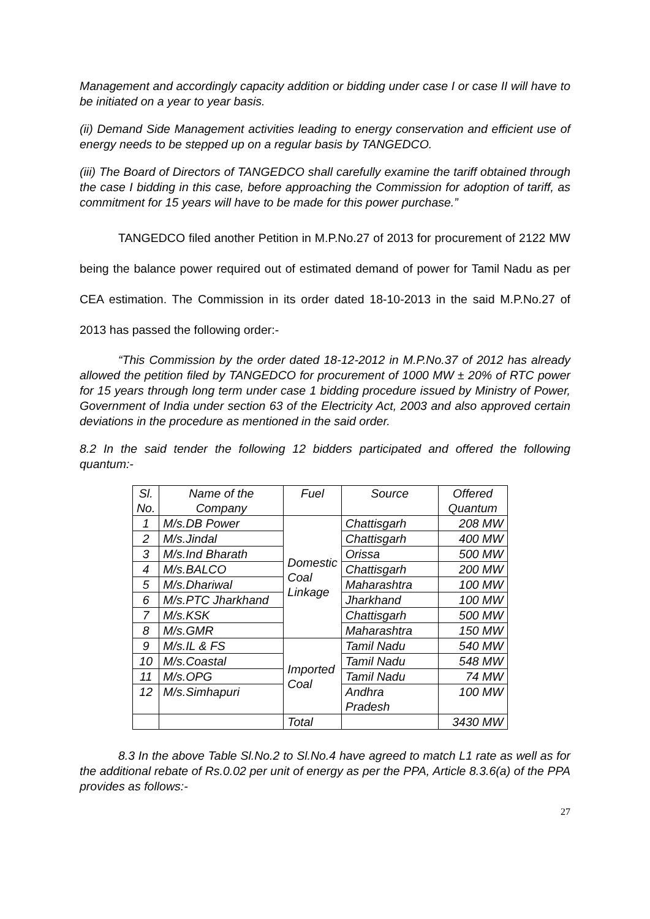Management and accordingly capacity addition or bidding under case I or case II will have to be initiated on a year to year basis.
(ii) Demand Side Management activities leading to energy conservation and efficient use of energy needs to be stepped up on a regular basis by TANGEDCO.
(iii) The Board of Directors of TANGEDCO shall carefully examine the tariff obtained through the case I bidding in this case, before approaching the Commission for adoption of tariff, as commitment for 15 years will have to be made for this power purchase.”
TANGEDCO filed another Petition in M.P.No.27 of 2013 for procurement of 2122 MW being the balance power required out of estimated demand of power for Tamil Nadu as per CEA estimation. The Commission in its order dated 18-10-2013 in the said M.P.No.27 of 2013 has passed the following order:-
“This Commission by the order dated 18-12-2012 in M.P.No.37 of 2012 has already allowed the petition filed by TANGEDCO for procurement of 1000 MW ± 20% of RTC power for 15 years through long term under case 1 bidding procedure issued by Ministry of Power, Government of India under section 63 of the Electricity Act, 2003 and also approved certain deviations in the procedure as mentioned in the said order.
8.2 In the said tender the following 12 bidders participated and offered the following quantum:-
| Sl. No. | Name of the Company | Fuel | Source | Offered Quantum |
| 1 | M/s.DB Power | Domestic Coal Linkage | Chattisgarh | 208 MW |
| 2 | M/s.Jindal | | Chattisgarh | 400 MW |
| 3 | M/s.Ind Bharath | | Orissa | 500 MW |
| 4 | M/s.BALCO | | Chattisgarh | 200 MW |
| 5 | M/s.Dhariwal | | Maharashtra | 100 MW |
| 6 | M/s.PTC Jharkhand | | Jharkhand | 100 MW |
| 7 | M/s.KSK | | Chattisgarh | 500 MW |
| 8 | M/s.GMR | | Maharashtra | 150 MW |
| 9 | M/s.IL & FS | Imported Coal | Tamil Nadu | 540 MW |
| 10 | M/s.Coastal | | Tamil Nadu | 548 MW |
| 11 | M/s.OPG | | Tamil Nadu | 74 MW |
| 12 | M/s.Simhapuri | | Andhra Pradesh | 100 MW |
| | | Total | | 3430 MW |
8.3 In the above Table Sl.No.2 to Sl.No.4 have agreed to match L1 rate as well as for the additional rebate of Rs.0.02 per unit of energy as per the PPA, Article 8.3.6(a) of the PPA provides as follows:-
27